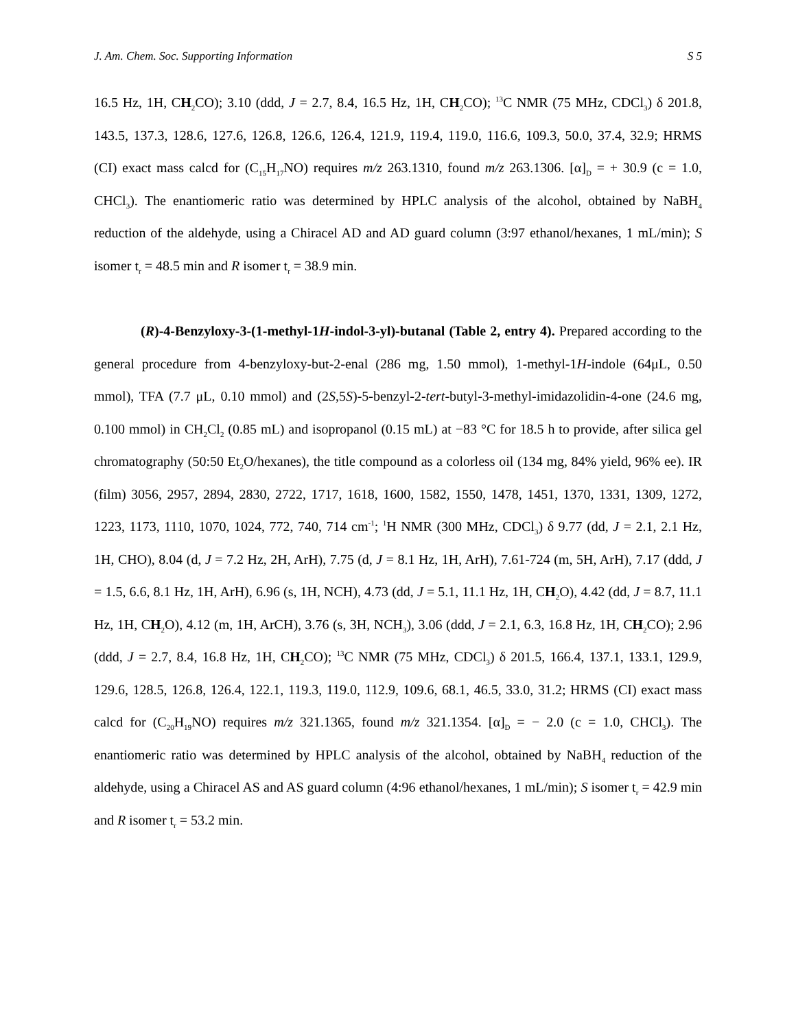J. Am. Chem. Soc. Supporting Information S 5
16.5 Hz, 1H, CH<sub>2</sub>CO); 3.10 (ddd, J = 2.7, 8.4, 16.5 Hz, 1H, CH<sub>2</sub>CO); <sup>13</sup>C NMR (75 MHz, CDCl<sub>3</sub>) δ 201.8, 143.5, 137.3, 128.6, 127.6, 126.8, 126.6, 126.4, 121.9, 119.4, 119.0, 116.6, 109.3, 50.0, 37.4, 32.9; HRMS (CI) exact mass calcd for (C<sub>15</sub>H<sub>17</sub>NO) requires m/z 263.1310, found m/z 263.1306. [α]<sub>D</sub> = + 30.9 (c = 1.0, CHCl<sub>3</sub>). The enantiomeric ratio was determined by HPLC analysis of the alcohol, obtained by NaBH<sub>4</sub> reduction of the aldehyde, using a Chiracel AD and AD guard column (3:97 ethanol/hexanes, 1 mL/min); S isomer t<sub>r</sub> = 48.5 min and R isomer t<sub>r</sub> = 38.9 min.
(R)-4-Benzyloxy-3-(1-methyl-1H-indol-3-yl)-butanal (Table 2, entry 4). Prepared according to the general procedure from 4-benzyloxy-but-2-enal (286 mg, 1.50 mmol), 1-methyl-1H-indole (64μL, 0.50 mmol), TFA (7.7 μL, 0.10 mmol) and (2S,5S)-5-benzyl-2-tert-butyl-3-methyl-imidazolidin-4-one (24.6 mg, 0.100 mmol) in CH<sub>2</sub>Cl<sub>2</sub> (0.85 mL) and isopropanol (0.15 mL) at −83 °C for 18.5 h to provide, after silica gel chromatography (50:50 Et<sub>2</sub>O/hexanes), the title compound as a colorless oil (134 mg, 84% yield, 96% ee). IR (film) 3056, 2957, 2894, 2830, 2722, 1717, 1618, 1600, 1582, 1550, 1478, 1451, 1370, 1331, 1309, 1272, 1223, 1173, 1110, 1070, 1024, 772, 740, 714 cm<sup>-1</sup>; <sup>1</sup>H NMR (300 MHz, CDCl<sub>3</sub>) δ 9.77 (dd, J = 2.1, 2.1 Hz, 1H, CHO), 8.04 (d, J = 7.2 Hz, 2H, ArH), 7.75 (d, J = 8.1 Hz, 1H, ArH), 7.61-724 (m, 5H, ArH), 7.17 (ddd, J = 1.5, 6.6, 8.1 Hz, 1H, ArH), 6.96 (s, 1H, NCH), 4.73 (dd, J = 5.1, 11.1 Hz, 1H, CH<sub>2</sub>O), 4.42 (dd, J = 8.7, 11.1 Hz, 1H, CH<sub>2</sub>O), 4.12 (m, 1H, ArCH), 3.76 (s, 3H, NCH<sub>3</sub>), 3.06 (ddd, J = 2.1, 6.3, 16.8 Hz, 1H, CH<sub>2</sub>CO); 2.96 (ddd, J = 2.7, 8.4, 16.8 Hz, 1H, CH<sub>2</sub>CO); <sup>13</sup>C NMR (75 MHz, CDCl<sub>3</sub>) δ 201.5, 166.4, 137.1, 133.1, 129.9, 129.6, 128.5, 126.8, 126.4, 122.1, 119.3, 119.0, 112.9, 109.6, 68.1, 46.5, 33.0, 31.2; HRMS (CI) exact mass calcd for (C<sub>20</sub>H<sub>19</sub>NO) requires m/z 321.1365, found m/z 321.1354. [α]<sub>D</sub> = − 2.0 (c = 1.0, CHCl<sub>3</sub>). The enantiomeric ratio was determined by HPLC analysis of the alcohol, obtained by NaBH<sub>4</sub> reduction of the aldehyde, using a Chiracel AS and AS guard column (4:96 ethanol/hexanes, 1 mL/min); S isomer t<sub>r</sub> = 42.9 min and R isomer t<sub>r</sub> = 53.2 min.